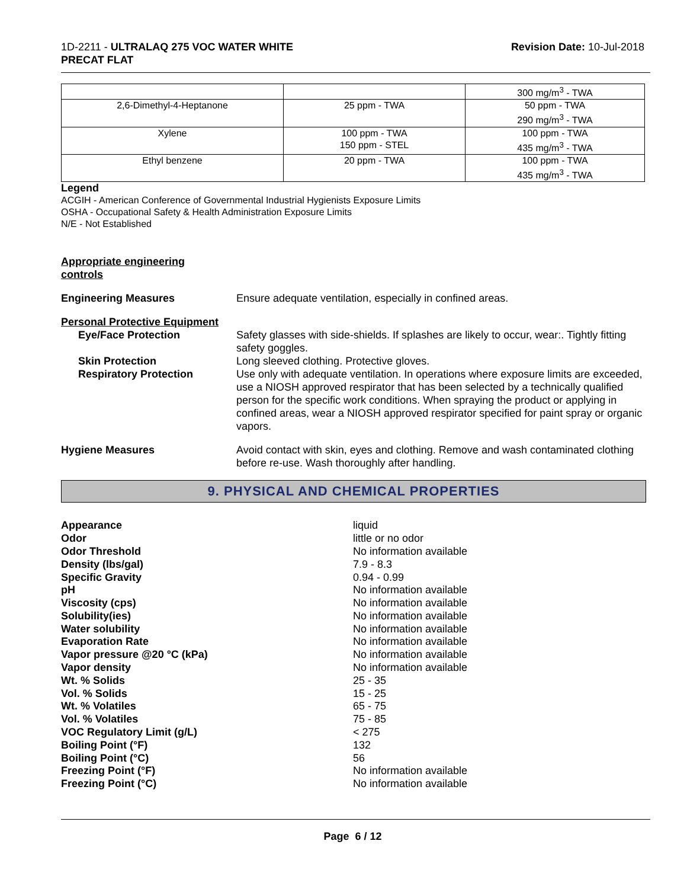1D-2211 - ULTRALAQ 275 VOC WATER WHITE
PRECAT FLAT
Revision Date: 10-Jul-2018
| | | 300 mg/m<sup>3</sup> - TWA |
| 2,6-Dimethyl-4-Heptanone | 25 ppm - TWA | 50 ppm - TWA 290 mg/m<sup>3</sup> - TWA |
| Xylene | 100 ppm - TWA 150 ppm - STEL | 100 ppm - TWA 435 mg/m<sup>3</sup> - TWA |
| Ethyl benzene | 20 ppm - TWA | 100 ppm - TWA 435 mg/m<sup>3</sup> - TWA |
Legend
ACGIH - American Conference of Governmental Industrial Hygienists Exposure Limits
OSHA - Occupational Safety & Health Administration Exposure Limits
N/E - Not Established
Appropriate engineering
controls
Engineering Measures Ensure adequate ventilation, especially in confined areas.
Personal Protective Equipment
Eye/Face Protection Safety glasses with side-shields. If splashes are likely to occur, wear:. Tightly fitting safety goggles.
Skin Protection Long sleeved clothing. Protective gloves.
Respiratory Protection Use only with adequate ventilation. In operations where exposure limits are exceeded, use a NIOSH approved respirator that has been selected by a technically qualified person for the specific work conditions. When spraying the product or applying in confined areas, wear a NIOSH approved respirator specified for paint spray or organic vapors.
Hygiene Measures Avoid contact with skin, eyes and clothing. Remove and wash contaminated clothing before re-use. Wash thoroughly after handling.
9. PHYSICAL AND CHEMICAL PROPERTIES
Appearance liquid
Odor little or no odor
Odor Threshold No information available
Density (lbs/gal) 7.9 - 8.3
Specific Gravity 0.94 - 0.99
pH No information available
Viscosity (cps) No information available
Solubility(ies) No information available
Water solubility No information available
Evaporation Rate No information available
Vapor pressure @20 °C (kPa) No information available
Vapor density No information available
Wt. % Solids 25 - 35
Vol. % Solids 15 - 25
Wt. % Volatiles 65 - 75
Vol. % Volatiles 75 - 85
VOC Regulatory Limit (g/L) < 275
Boiling Point (°F) 132
Boiling Point (°C) 56
Freezing Point (°F) No information available
Freezing Point (°C) No information available
Page 6 / 12